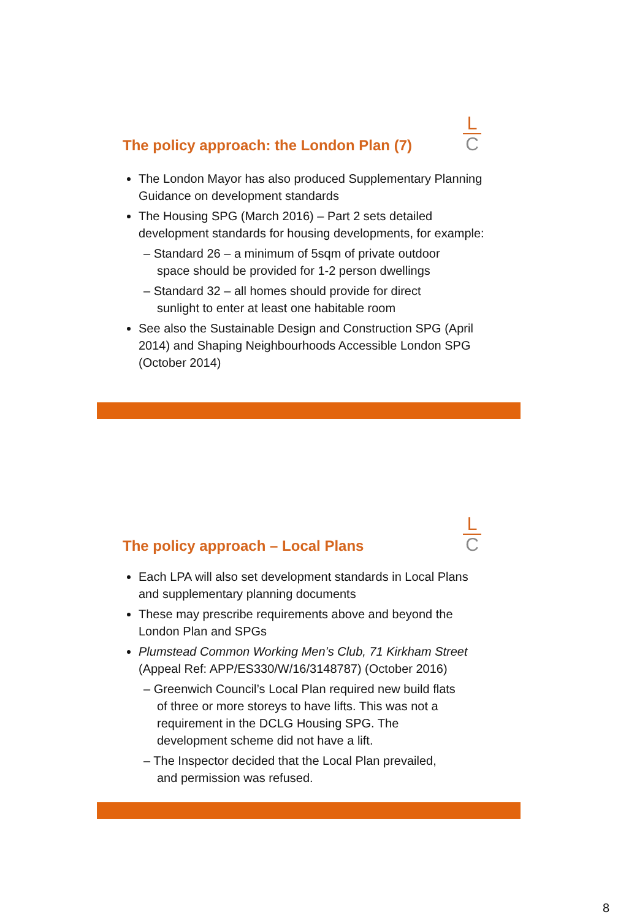The policy approach: the London Plan (7)
L
C
The London Mayor has also produced Supplementary Planning Guidance on development standards
The Housing SPG (March 2016) – Part 2 sets detailed development standards for housing developments, for example:
Standard 26 – a minimum of 5sqm of private outdoor space should be provided for 1-2 person dwellings
Standard 32 – all homes should provide for direct sunlight to enter at least one habitable room
See also the Sustainable Design and Construction SPG (April 2014) and Shaping Neighbourhoods Accessible London SPG (October 2014)
The policy approach – Local Plans
L
C
Each LPA will also set development standards in Local Plans and supplementary planning documents
These may prescribe requirements above and beyond the London Plan and SPGs
Plumstead Common Working Men’s Club, 71 Kirkham Street (Appeal Ref: APP/ES330/W/16/3148787) (October 2016)
Greenwich Council’s Local Plan required new build flats of three or more storeys to have lifts. This was not a requirement in the DCLG Housing SPG. The development scheme did not have a lift.
The Inspector decided that the Local Plan prevailed, and permission was refused.
8